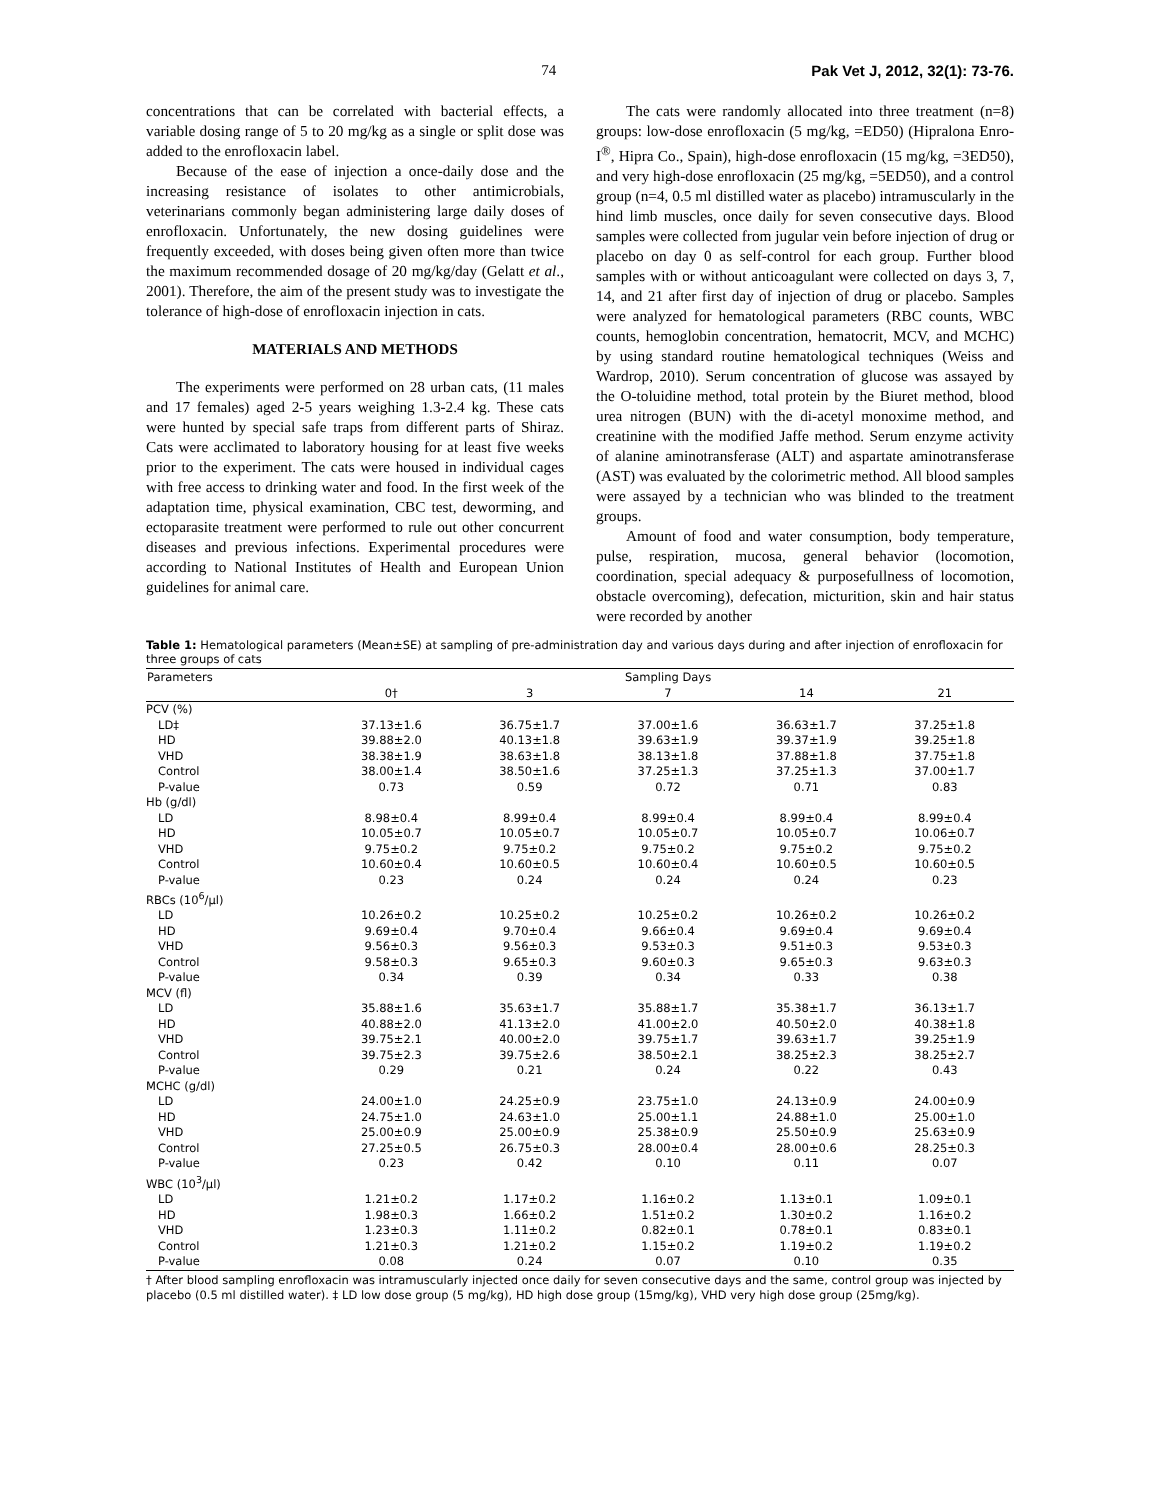74 Pak Vet J, 2012, 32(1): 73-76.
concentrations that can be correlated with bacterial effects, a variable dosing range of 5 to 20 mg/kg as a single or split dose was added to the enrofloxacin label.
Because of the ease of injection a once-daily dose and the increasing resistance of isolates to other antimicrobials, veterinarians commonly began administering large daily doses of enrofloxacin. Unfortunately, the new dosing guidelines were frequently exceeded, with doses being given often more than twice the maximum recommended dosage of 20 mg/kg/day (Gelatt et al., 2001). Therefore, the aim of the present study was to investigate the tolerance of high-dose of enrofloxacin injection in cats.
MATERIALS AND METHODS
The experiments were performed on 28 urban cats, (11 males and 17 females) aged 2-5 years weighing 1.3-2.4 kg. These cats were hunted by special safe traps from different parts of Shiraz. Cats were acclimated to laboratory housing for at least five weeks prior to the experiment. The cats were housed in individual cages with free access to drinking water and food. In the first week of the adaptation time, physical examination, CBC test, deworming, and ectoparasite treatment were performed to rule out other concurrent diseases and previous infections. Experimental procedures were according to National Institutes of Health and European Union guidelines for animal care.
The cats were randomly allocated into three treatment (n=8) groups: low-dose enrofloxacin (5 mg/kg, =ED50) (Hipralona Enro-I<sup>®</sup>, Hipra Co., Spain), high-dose enrofloxacin (15 mg/kg, =3ED50), and very high-dose enrofloxacin (25 mg/kg, =5ED50), and a control group (n=4, 0.5 ml distilled water as placebo) intramuscularly in the hind limb muscles, once daily for seven consecutive days. Blood samples were collected from jugular vein before injection of drug or placebo on day 0 as self-control for each group. Further blood samples with or without anticoagulant were collected on days 3, 7, 14, and 21 after first day of injection of drug or placebo. Samples were analyzed for hematological parameters (RBC counts, WBC counts, hemoglobin concentration, hematocrit, MCV, and MCHC) by using standard routine hematological techniques (Weiss and Wardrop, 2010). Serum concentration of glucose was assayed by the O-toluidine method, total protein by the Biuret method, blood urea nitrogen (BUN) with the di-acetyl monoxime method, and creatinine with the modified Jaffe method. Serum enzyme activity of alanine aminotransferase (ALT) and aspartate aminotransferase (AST) was evaluated by the colorimetric method. All blood samples were assayed by a technician who was blinded to the treatment groups.
Amount of food and water consumption, body temperature, pulse, respiration, mucosa, general behavior (locomotion, coordination, special adequacy & purposefullness of locomotion, obstacle overcoming), defecation, micturition, skin and hair status were recorded by another
Table 1: Hematological parameters (Mean±SE) at sampling of pre-administration day and various days during and after injection of enrofloxacin for three groups of cats
| Parameters | Sampling Days | | | | |
| --- | --- | --- | --- | --- | --- |
| | 0† | 3 | 7 | 14 | 21 |
| PCV (%) | | | | | |
| LD‡ | 37.13±1.6 | 36.75±1.7 | 37.00±1.6 | 36.63±1.7 | 37.25±1.8 |
| HD | 39.88±2.0 | 40.13±1.8 | 39.63±1.9 | 39.37±1.9 | 39.25±1.8 |
| VHD | 38.38±1.9 | 38.63±1.8 | 38.13±1.8 | 37.88±1.8 | 37.75±1.8 |
| Control | 38.00±1.4 | 38.50±1.6 | 37.25±1.3 | 37.25±1.3 | 37.00±1.7 |
| P-value | 0.73 | 0.59 | 0.72 | 0.71 | 0.83 |
| Hb (g/dl) | | | | | |
| LD | 8.98±0.4 | 8.99±0.4 | 8.99±0.4 | 8.99±0.4 | 8.99±0.4 |
| HD | 10.05±0.7 | 10.05±0.7 | 10.05±0.7 | 10.05±0.7 | 10.06±0.7 |
| VHD | 9.75±0.2 | 9.75±0.2 | 9.75±0.2 | 9.75±0.2 | 9.75±0.2 |
| Control | 10.60±0.4 | 10.60±0.5 | 10.60±0.4 | 10.60±0.5 | 10.60±0.5 |
| P-value | 0.23 | 0.24 | 0.24 | 0.24 | 0.23 |
| RBCs (10<sup>6</sup>/μl) | | | | | |
| LD | 10.26±0.2 | 10.25±0.2 | 10.25±0.2 | 10.26±0.2 | 10.26±0.2 |
| HD | 9.69±0.4 | 9.70±0.4 | 9.66±0.4 | 9.69±0.4 | 9.69±0.4 |
| VHD | 9.56±0.3 | 9.56±0.3 | 9.53±0.3 | 9.51±0.3 | 9.53±0.3 |
| Control | 9.58±0.3 | 9.65±0.3 | 9.60±0.3 | 9.65±0.3 | 9.63±0.3 |
| P-value | 0.34 | 0.39 | 0.34 | 0.33 | 0.38 |
| MCV (fl) | | | | | |
| LD | 35.88±1.6 | 35.63±1.7 | 35.88±1.7 | 35.38±1.7 | 36.13±1.7 |
| HD | 40.88±2.0 | 41.13±2.0 | 41.00±2.0 | 40.50±2.0 | 40.38±1.8 |
| VHD | 39.75±2.1 | 40.00±2.0 | 39.75±1.7 | 39.63±1.7 | 39.25±1.9 |
| Control | 39.75±2.3 | 39.75±2.6 | 38.50±2.1 | 38.25±2.3 | 38.25±2.7 |
| P-value | 0.29 | 0.21 | 0.24 | 0.22 | 0.43 |
| MCHC (g/dl) | | | | | |
| LD | 24.00±1.0 | 24.25±0.9 | 23.75±1.0 | 24.13±0.9 | 24.00±0.9 |
| HD | 24.75±1.0 | 24.63±1.0 | 25.00±1.1 | 24.88±1.0 | 25.00±1.0 |
| VHD | 25.00±0.9 | 25.00±0.9 | 25.38±0.9 | 25.50±0.9 | 25.63±0.9 |
| Control | 27.25±0.5 | 26.75±0.3 | 28.00±0.4 | 28.00±0.6 | 28.25±0.3 |
| P-value | 0.23 | 0.42 | 0.10 | 0.11 | 0.07 |
| WBC (10<sup>3</sup>/μl) | | | | | |
| LD | 1.21±0.2 | 1.17±0.2 | 1.16±0.2 | 1.13±0.1 | 1.09±0.1 |
| HD | 1.98±0.3 | 1.66±0.2 | 1.51±0.2 | 1.30±0.2 | 1.16±0.2 |
| VHD | 1.23±0.3 | 1.11±0.2 | 0.82±0.1 | 0.78±0.1 | 0.83±0.1 |
| Control | 1.21±0.3 | 1.21±0.2 | 1.15±0.2 | 1.19±0.2 | 1.19±0.2 |
| P-value | 0.08 | 0.24 | 0.07 | 0.10 | 0.35 |
† After blood sampling enrofloxacin was intramuscularly injected once daily for seven consecutive days and the same, control group was injected by placebo (0.5 ml distilled water). ‡ LD low dose group (5 mg/kg), HD high dose group (15mg/kg), VHD very high dose group (25mg/kg).